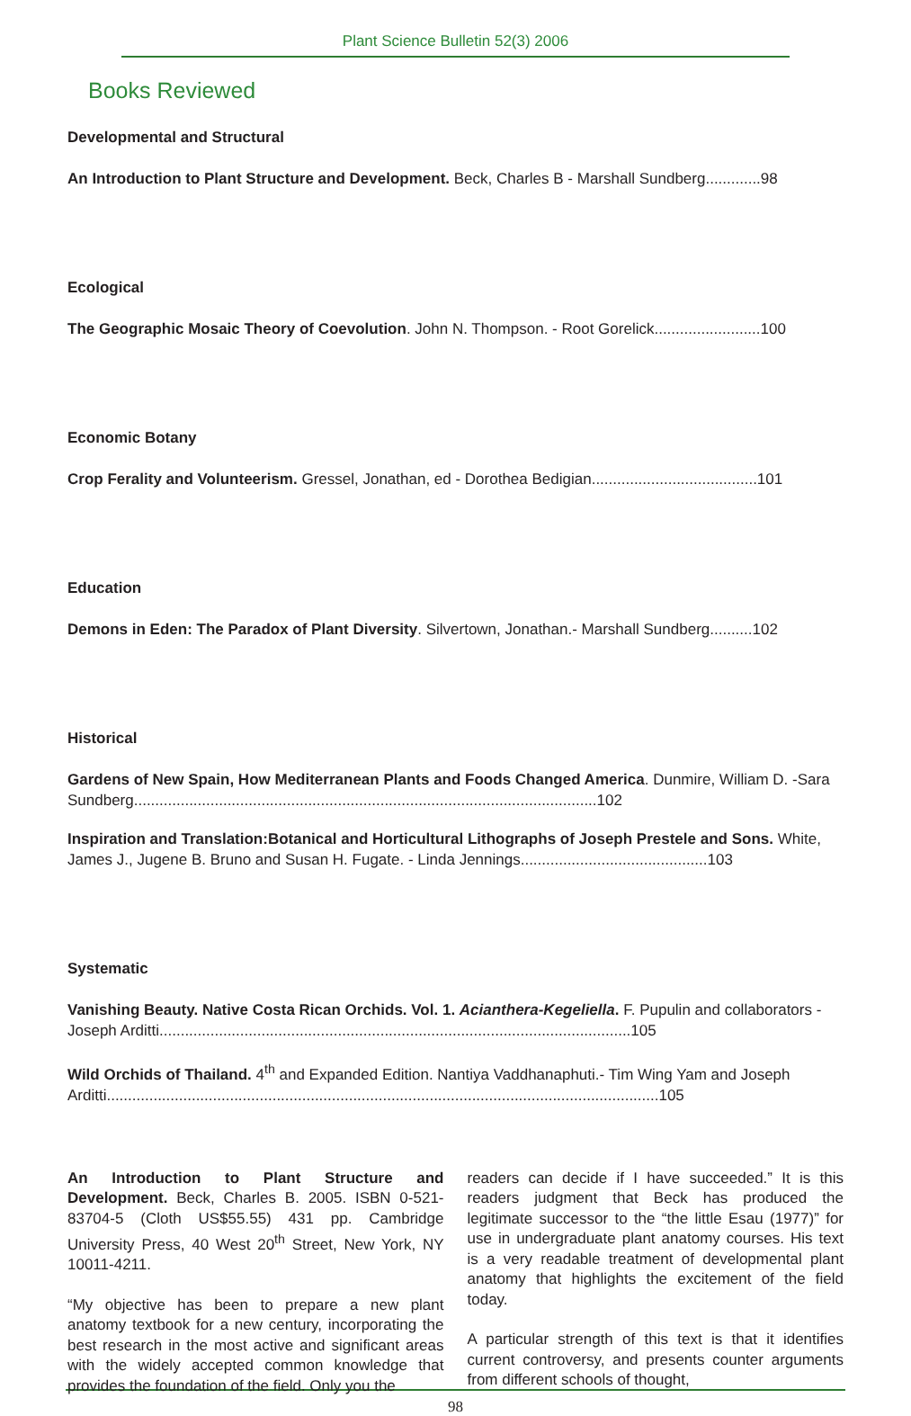Plant Science Bulletin 52(3) 2006
Books Reviewed
Developmental and Structural
An Introduction to Plant Structure and Development. Beck, Charles B - Marshall Sundberg.............98
Ecological
The Geographic Mosaic Theory of Coevolution. John N. Thompson. - Root Gorelick.........................100
Economic Botany
Crop Ferality and Volunteerism. Gressel, Jonathan, ed - Dorothea Bedigian.......................................101
Education
Demons in Eden: The Paradox of Plant Diversity. Silvertown, Jonathan.- Marshall Sundberg..........102
Historical
Gardens of New Spain, How Mediterranean Plants and Foods Changed America. Dunmire, William D. -Sara Sundberg.............................................................................................................102
Inspiration and Translation:Botanical and Horticultural Lithographs of Joseph Prestele and Sons. White, James J., Jugene B. Bruno and Susan H. Fugate. - Linda Jennings............................................103
Systematic
Vanishing Beauty. Native Costa Rican Orchids. Vol. 1. Acianthera-Kegeliella. F. Pupulin and collaborators - Joseph Arditti...............................................................................................................105
Wild Orchids of Thailand. 4<sup>th</sup> and Expanded Edition. Nantiya Vaddhanaphuti.- Tim Wing Yam and Joseph Arditti..................................................................................................................................105
An Introduction to Plant Structure and Development. Beck, Charles B. 2005. ISBN 0-521-83704-5 (Cloth US$55.55) 431 pp. Cambridge University Press, 40 West 20<sup>th</sup> Street, New York, NY 10011-4211.
“My objective has been to prepare a new plant anatomy textbook for a new century, incorporating the best research in the most active and significant areas with the widely accepted common knowledge that provides the foundation of the field. Only you the
readers can decide if I have succeeded.” It is this readers judgment that Beck has produced the legitimate successor to the “the little Esau (1977)” for use in undergraduate plant anatomy courses. His text is a very readable treatment of developmental plant anatomy that highlights the excitement of the field today.
A particular strength of this text is that it identifies current controversy, and presents counter arguments from different schools of thought,
98